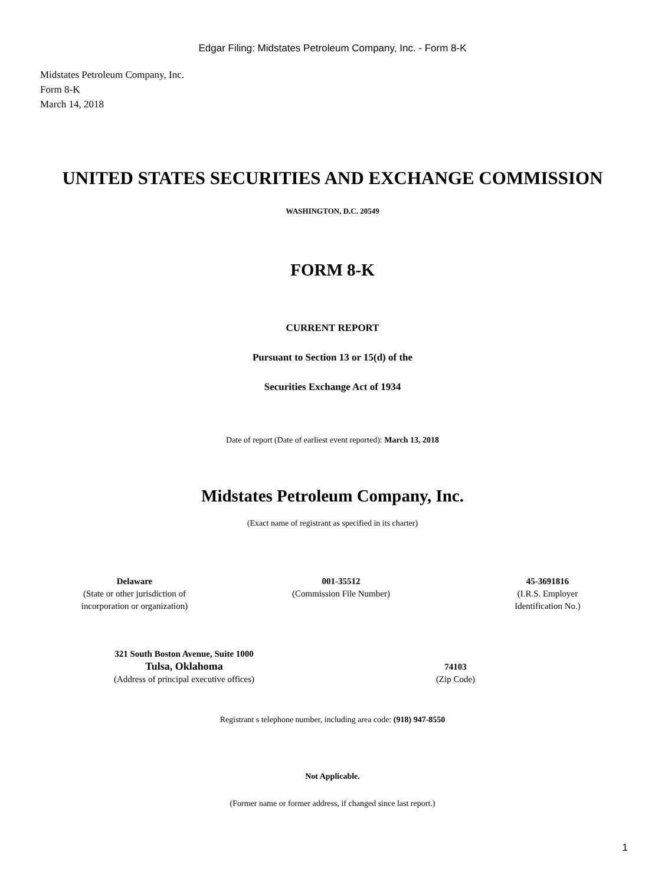Edgar Filing: Midstates Petroleum Company, Inc. - Form 8-K
Midstates Petroleum Company, Inc.
Form 8-K
March 14, 2018
UNITED STATES SECURITIES AND EXCHANGE COMMISSION
WASHINGTON, D.C. 20549
FORM 8-K
CURRENT REPORT
Pursuant to Section 13 or 15(d) of the
Securities Exchange Act of 1934
Date of report (Date of earliest event reported): March 13, 2018
Midstates Petroleum Company, Inc.
(Exact name of registrant as specified in its charter)
| Delaware (State or other jurisdiction of incorporation or organization) | 001-35512 (Commission File Number) | 45-3691816 (I.R.S. Employer Identification No.) |
| 321 South Boston Avenue, Suite 1000 Tulsa, Oklahoma (Address of principal executive offices) | 74103 (Zip Code) |
Registrant s telephone number, including area code: (918) 947-8550
Not Applicable.
(Former name or former address, if changed since last report.)
1